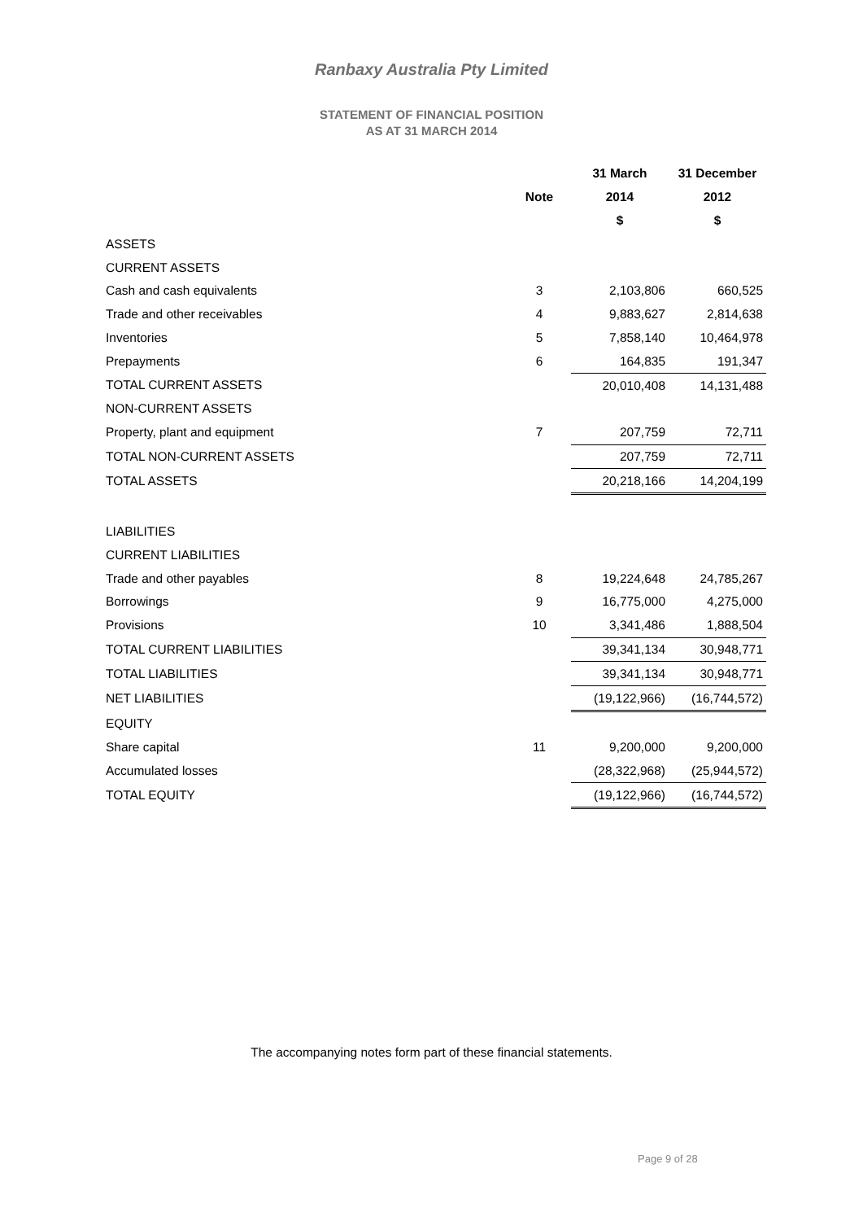Ranbaxy Australia Pty Limited
STATEMENT OF FINANCIAL POSITION
AS AT 31 MARCH 2014
| | | 31 March | 31 December |
| --- | --- | --- | --- |
| | Note | 2014 | 2012 |
| | | $ | $ |
| ASSETS | | | |
| CURRENT ASSETS | | | |
| Cash and cash equivalents | 3 | 2,103,806 | 660,525 |
| Trade and other receivables | 4 | 9,883,627 | 2,814,638 |
| Inventories | 5 | 7,858,140 | 10,464,978 |
| Prepayments | 6 | 164,835 | 191,347 |
| TOTAL CURRENT ASSETS | | 20,010,408 | 14,131,488 |
| NON-CURRENT ASSETS | | | |
| Property, plant and equipment | 7 | 207,759 | 72,711 |
| TOTAL NON-CURRENT ASSETS | | 207,759 | 72,711 |
| TOTAL ASSETS | | 20,218,166 | 14,204,199 |
| LIABILITIES | | | |
| CURRENT LIABILITIES | | | |
| Trade and other payables | 8 | 19,224,648 | 24,785,267 |
| Borrowings | 9 | 16,775,000 | 4,275,000 |
| Provisions | 10 | 3,341,486 | 1,888,504 |
| TOTAL CURRENT LIABILITIES | | 39,341,134 | 30,948,771 |
| TOTAL LIABILITIES | | 39,341,134 | 30,948,771 |
| NET LIABILITIES | | (19,122,966) | (16,744,572) |
| EQUITY | | | |
| Share capital | 11 | 9,200,000 | 9,200,000 |
| Accumulated losses | | (28,322,968) | (25,944,572) |
| TOTAL EQUITY | | (19,122,966) | (16,744,572) |
The accompanying notes form part of these financial statements.
Page 9 of 28